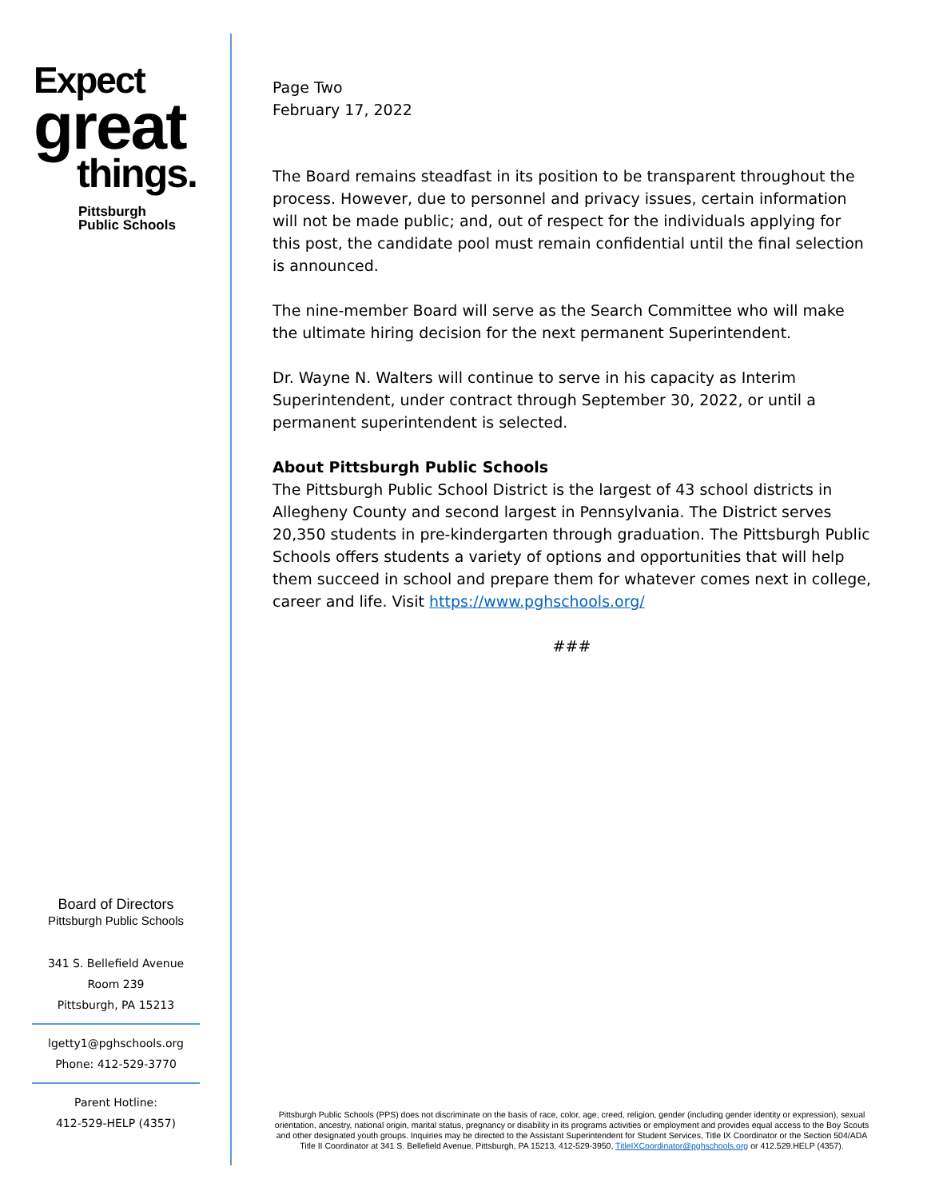Expect
great
things.
Pittsburgh
Public Schools
Board of Directors
Pittsburgh Public Schools
341 S. Bellefield Avenue
Room 239
Pittsburgh, PA 15213
lgetty1@pghschools.org
Phone: 412-529-3770
Parent Hotline:
412-529-HELP (4357)
Page Two
February 17, 2022
The Board remains steadfast in its position to be transparent throughout the process. However, due to personnel and privacy issues, certain information will not be made public; and, out of respect for the individuals applying for this post, the candidate pool must remain confidential until the final selection is announced.
The nine-member Board will serve as the Search Committee who will make the ultimate hiring decision for the next permanent Superintendent.
Dr. Wayne N. Walters will continue to serve in his capacity as Interim Superintendent, under contract through September 30, 2022, or until a permanent superintendent is selected.
About Pittsburgh Public Schools
The Pittsburgh Public School District is the largest of 43 school districts in Allegheny County and second largest in Pennsylvania. The District serves 20,350 students in pre-kindergarten through graduation. The Pittsburgh Public Schools offers students a variety of options and opportunities that will help them succeed in school and prepare them for whatever comes next in college, career and life. Visit https://www.pghschools.org/
###
Pittsburgh Public Schools (PPS) does not discriminate on the basis of race, color, age, creed, religion, gender (including gender identity or expression), sexual orientation, ancestry, national origin, marital status, pregnancy or disability in its programs activities or employment and provides equal access to the Boy Scouts and other designated youth groups. Inquiries may be directed to the Assistant Superintendent for Student Services, Title IX Coordinator or the Section 504/ADA Title II Coordinator at 341 S. Bellefield Avenue, Pittsburgh, PA 15213, 412-529-3950, TitleIXCoordinator@pghschools.org or 412.529.HELP (4357).